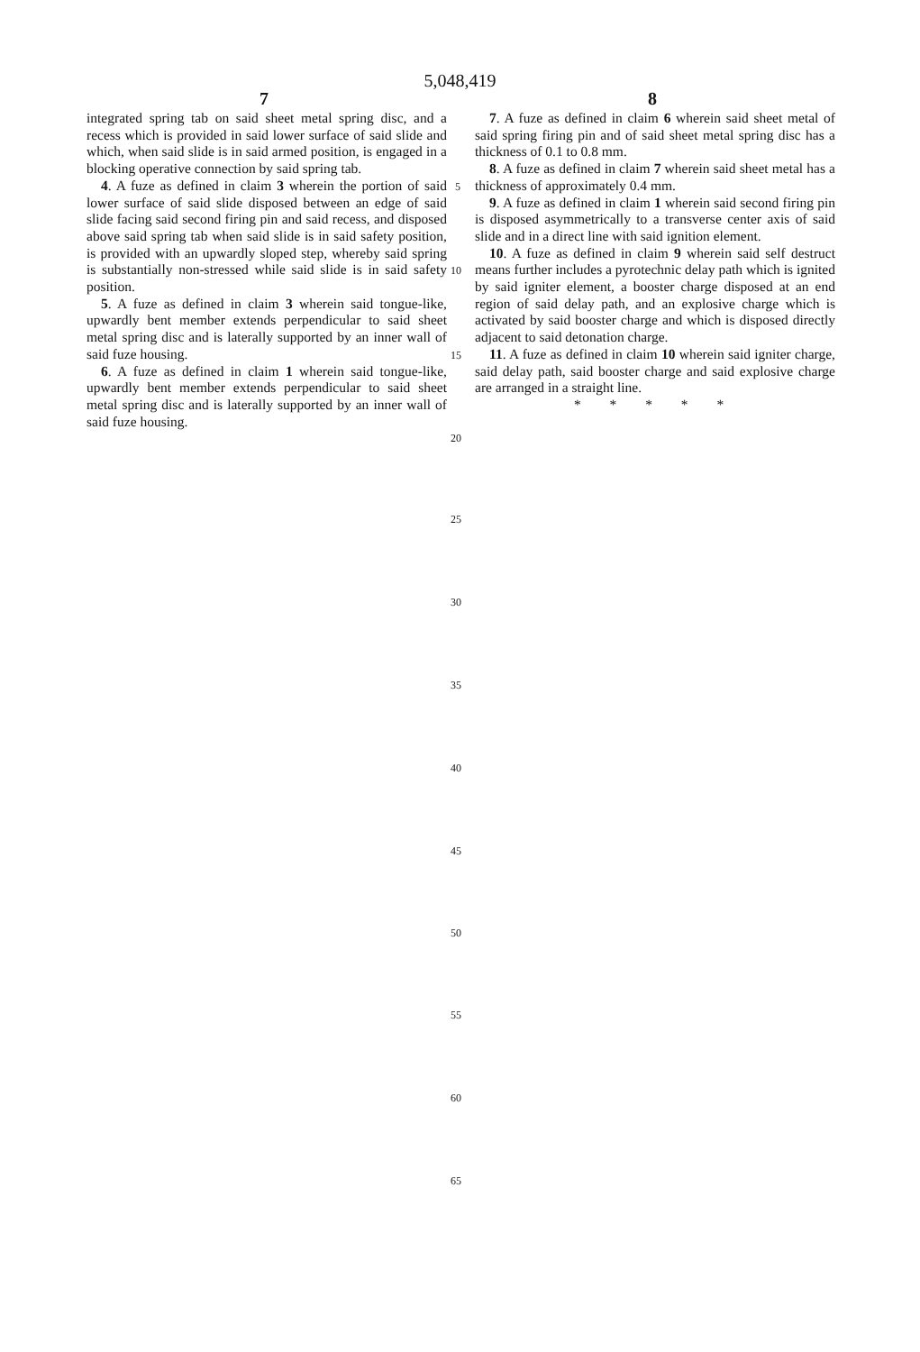5,048,419
7 8
integrated spring tab on said sheet metal spring disc, and a recess which is provided in said lower surface of said slide and which, when said slide is in said armed position, is engaged in a blocking operative connection by said spring tab.
4. A fuze as defined in claim 3 wherein the portion of said lower surface of said slide disposed between an edge of said slide facing said second firing pin and said recess, and disposed above said spring tab when said slide is in said safety position, is provided with an upwardly sloped step, whereby said spring is substantially non-stressed while said slide is in said safety position.
5. A fuze as defined in claim 3 wherein said tongue-like, upwardly bent member extends perpendicular to said sheet metal spring disc and is laterally supported by an inner wall of said fuze housing.
6. A fuze as defined in claim 1 wherein said tongue-like, upwardly bent member extends perpendicular to said sheet metal spring disc and is laterally supported by an inner wall of said fuze housing.
7. A fuze as defined in claim 6 wherein said sheet metal of said spring firing pin and of said sheet metal spring disc has a thickness of 0.1 to 0.8 mm.
8. A fuze as defined in claim 7 wherein said sheet metal has a thickness of approximately 0.4 mm.
9. A fuze as defined in claim 1 wherein said second firing pin is disposed asymmetrically to a transverse center axis of said slide and in a direct line with said ignition element.
10. A fuze as defined in claim 9 wherein said self destruct means further includes a pyrotechnic delay path which is ignited by said igniter element, a booster charge disposed at an end region of said delay path, and an explosive charge which is activated by said booster charge and which is disposed directly adjacent to said detonation charge.
11. A fuze as defined in claim 10 wherein said igniter charge, said delay path, said booster charge and said explosive charge are arranged in a straight line.
* * * * *
5
10
15
20
25
30
35
40
45
50
55
60
65